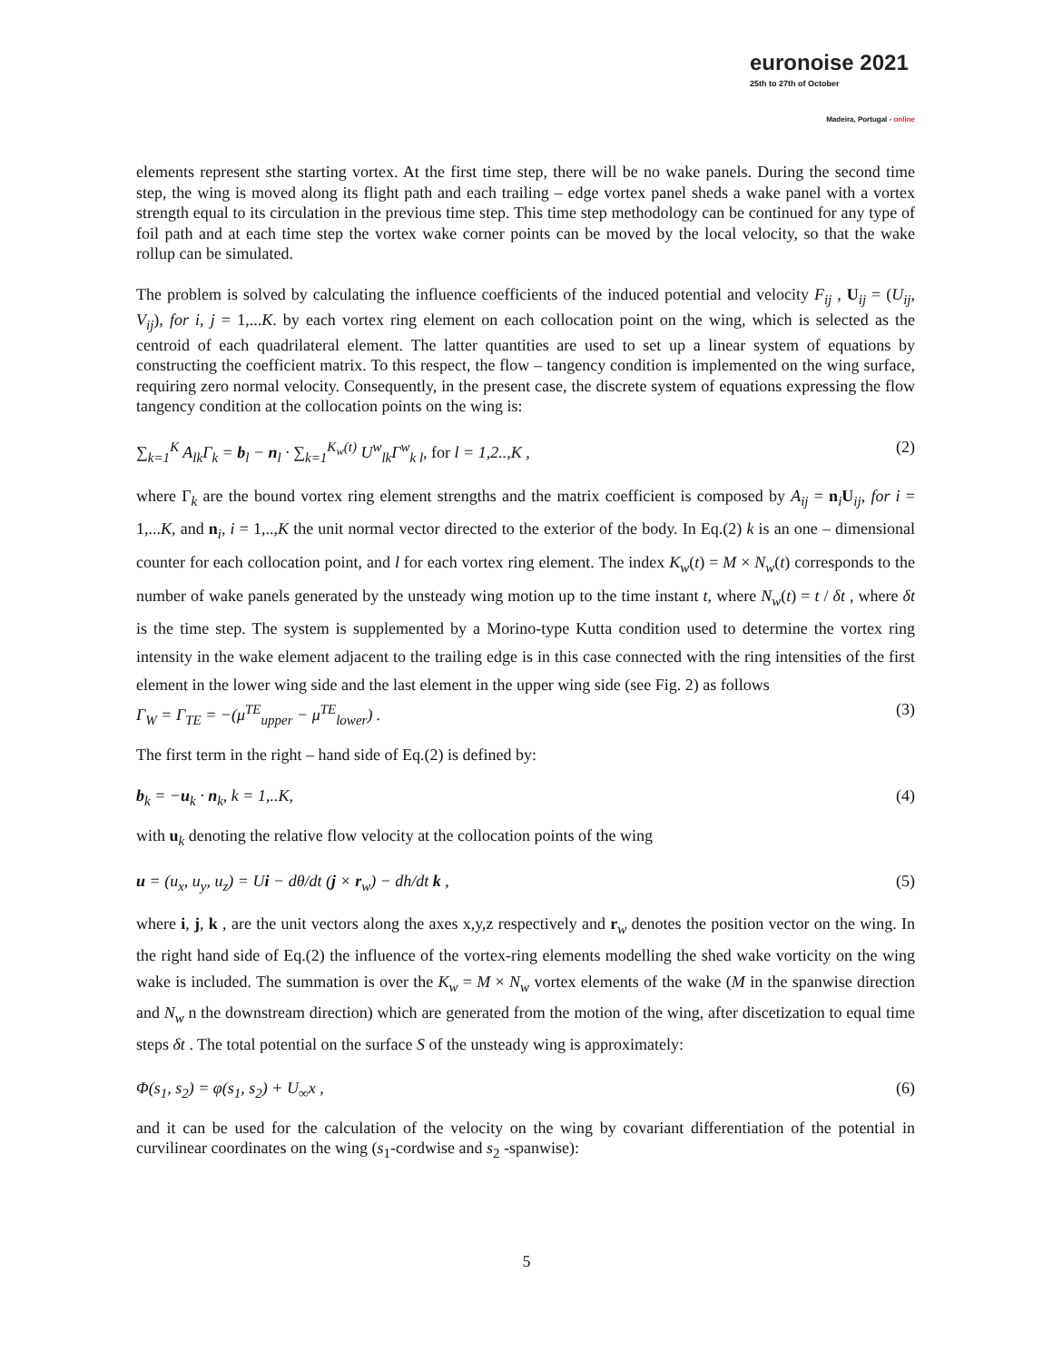euronoise 2021
25th to 27th of October
Madeira, Portugal - online
elements represent sthe starting vortex. At the first time step, there will be no wake panels. During the second time step, the wing is moved along its flight path and each trailing – edge vortex panel sheds a wake panel with a vortex strength equal to its circulation in the previous time step. This time step methodology can be continued for any type of foil path and at each time step the vortex wake corner points can be moved by the local velocity, so that the wake rollup can be simulated.
The problem is solved by calculating the influence coefficients of the induced potential and velocity F<sub>ij</sub> , U<sub>ij</sub> = (U<sub>ij</sub>, V<sub>ij</sub>), for i, j = 1,...K. by each vortex ring element on each collocation point on the wing, which is selected as the centroid of each quadrilateral element. The latter quantities are used to set up a linear system of equations by constructing the coefficient matrix. To this respect, the flow – tangency condition is implemented on the wing surface, requiring zero normal velocity. Consequently, in the present case, the discrete system of equations expressing the flow tangency condition at the collocation points on the wing is:
∑<sub>k=1</sub><sup>K</sup> A<sub>lk</sub>Γ<sub>k</sub> = b<sub>l</sub> − n<sub>l</sub> · ∑<sub>k=1</sub><sup>K<sub>w</sub>(t)</sup> U<sup>w</sup><sub>lk</sub>Γ<sup>w</sup><sub>k l</sub>, for l = 1,2..,K , (2)
where Γ<sub>k</sub> are the bound vortex ring element strengths and the matrix coefficient is composed by A<sub>ij</sub> = n<sub>i</sub>U<sub>ij</sub>, for i = 1,...K, and n<sub>i</sub>, i = 1,..,K the unit normal vector directed to the exterior of the body. In Eq.(2) k is an one – dimensional counter for each collocation point, and l for each vortex ring element. The index K<sub>w</sub>(t) = M × N<sub>w</sub>(t) corresponds to the number of wake panels generated by the unsteady wing motion up to the time instant t, where N<sub>w</sub>(t) = t / δt , where δt is the time step. The system is supplemented by a Morino-type Kutta condition used to determine the vortex ring intensity in the wake element adjacent to the trailing edge is in this case connected with the ring intensities of the first element in the lower wing side and the last element in the upper wing side (see Fig. 2) as follows
Γ<sub>W</sub> = Γ<sub>TE</sub> = −(μ<sup>TE</sup><sub>upper</sub> − μ<sup>TE</sup><sub>lower</sub>) . (3)
The first term in the right – hand side of Eq.(2) is defined by:
b<sub>k</sub> = −u<sub>k</sub> · n<sub>k</sub>, k = 1,..K, (4)
with u<sub>k</sub> denoting the relative flow velocity at the collocation points of the wing
u = (u<sub>x</sub>, u<sub>y</sub>, u<sub>z</sub>) = Ui − dθ/dt (j × r<sub>w</sub>) − dh/dt k , (5)
where i, j, k , are the unit vectors along the axes x,y,z respectively and r<sub>w</sub> denotes the position vector on the wing. In the right hand side of Eq.(2) the influence of the vortex-ring elements modelling the shed wake vorticity on the wing wake is included. The summation is over the K<sub>w</sub> = M × N<sub>w</sub> vortex elements of the wake (M in the spanwise direction and N<sub>w</sub> n the downstream direction) which are generated from the motion of the wing, after discetization to equal time steps δt . The total potential on the surface S of the unsteady wing is approximately:
Φ(s<sub>1</sub>, s<sub>2</sub>) = φ(s<sub>1</sub>, s<sub>2</sub>) + U<sub>∞</sub>x , (6)
and it can be used for the calculation of the velocity on the wing by covariant differentiation of the potential in curvilinear coordinates on the wing (s<sub>1</sub>-cordwise and s<sub>2</sub> -spanwise):
5